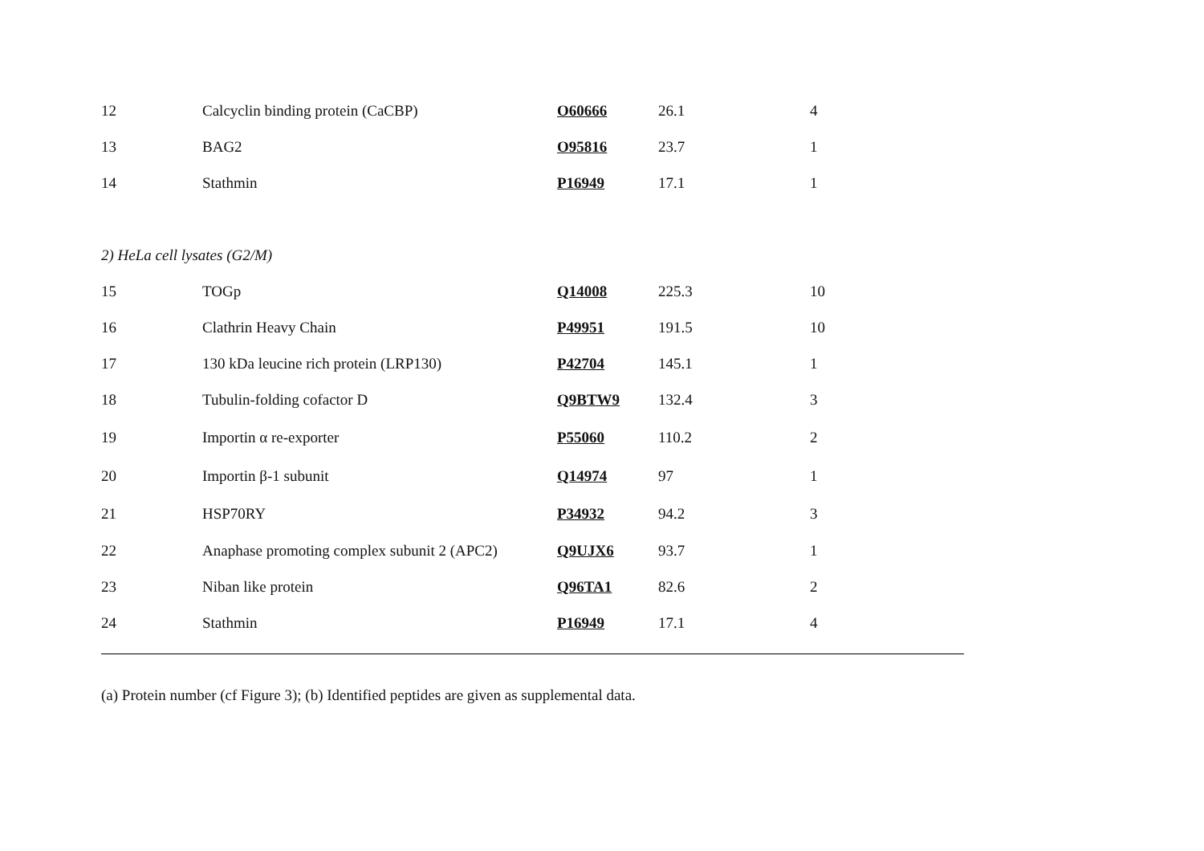| 12 | Calcyclin binding protein (CaCBP) | O60666 | 26.1 | 4 |
| 13 | BAG2 | O95816 | 23.7 | 1 |
| 14 | Stathmin | P16949 | 17.1 | 1 |
| 2) HeLa cell lysates (G2/M) | | | | |
| 15 | TOGp | Q14008 | 225.3 | 10 |
| 16 | Clathrin Heavy Chain | P49951 | 191.5 | 10 |
| 17 | 130 kDa leucine rich protein (LRP130) | P42704 | 145.1 | 1 |
| 18 | Tubulin-folding cofactor D | Q9BTW9 | 132.4 | 3 |
| 19 | Importin α re-exporter | P55060 | 110.2 | 2 |
| 20 | Importin β-1 subunit | Q14974 | 97 | 1 |
| 21 | HSP70RY | P34932 | 94.2 | 3 |
| 22 | Anaphase promoting complex subunit 2 (APC2) | Q9UJX6 | 93.7 | 1 |
| 23 | Niban like protein | Q96TA1 | 82.6 | 2 |
| 24 | Stathmin | P16949 | 17.1 | 4 |
(a) Protein number (cf Figure 3); (b) Identified peptides are given as supplemental data.